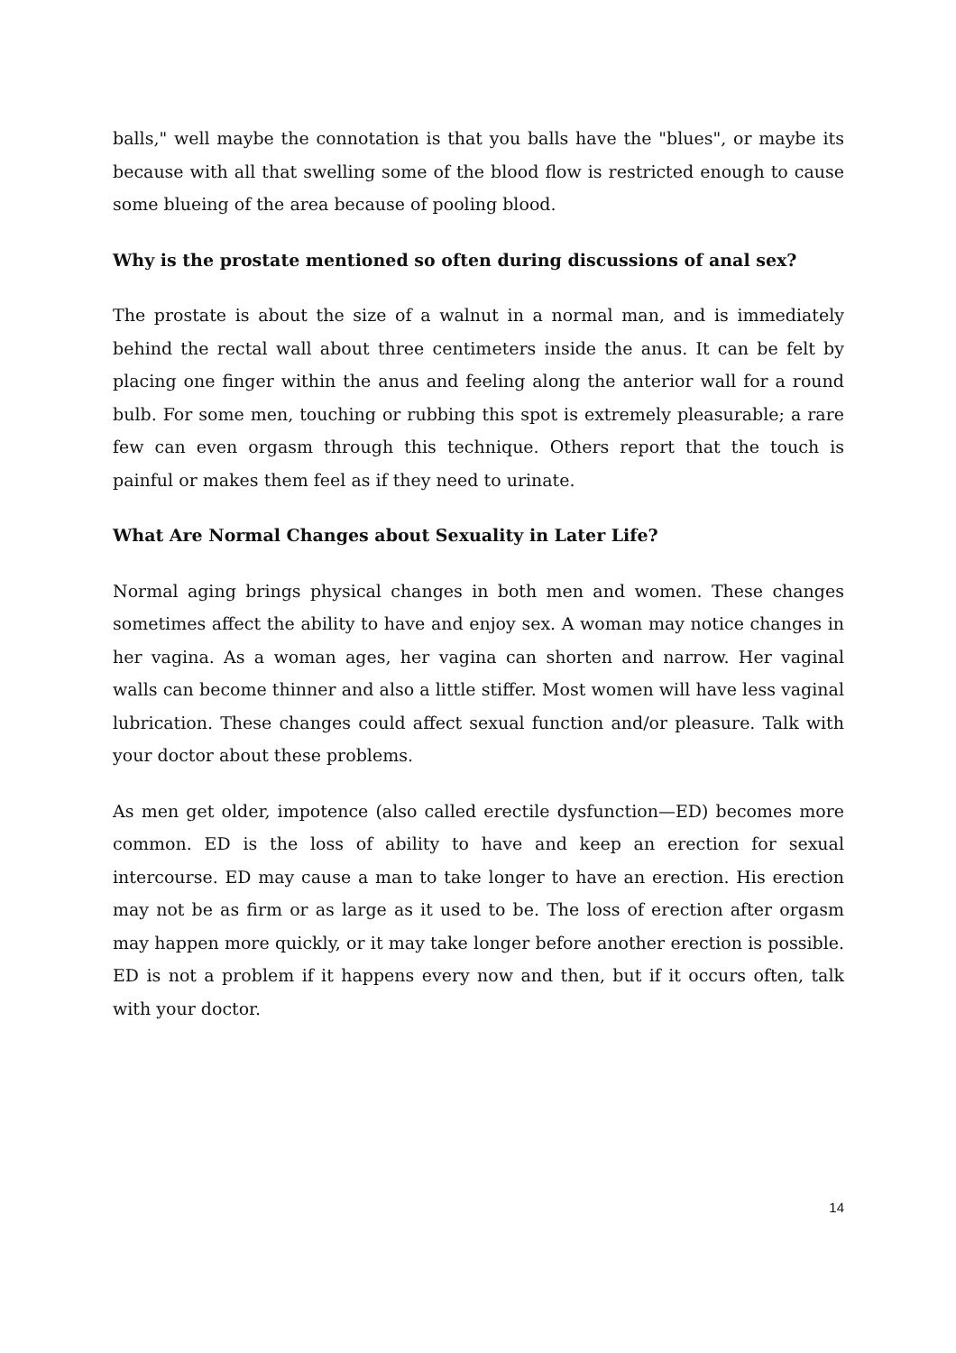balls," well maybe the connotation is that you balls have the "blues", or maybe its because with all that swelling some of the blood flow is restricted enough to cause some blueing of the area because of pooling blood.
Why is the prostate mentioned so often during discussions of anal sex?
The prostate is about the size of a walnut in a normal man, and is immediately behind the rectal wall about three centimeters inside the anus. It can be felt by placing one finger within the anus and feeling along the anterior wall for a round bulb. For some men, touching or rubbing this spot is extremely pleasurable; a rare few can even orgasm through this technique. Others report that the touch is painful or makes them feel as if they need to urinate.
What Are Normal Changes about Sexuality in Later Life?
Normal aging brings physical changes in both men and women. These changes sometimes affect the ability to have and enjoy sex. A woman may notice changes in her vagina. As a woman ages, her vagina can shorten and narrow. Her vaginal walls can become thinner and also a little stiffer. Most women will have less vaginal lubrication. These changes could affect sexual function and/or pleasure. Talk with your doctor about these problems.
As men get older, impotence (also called erectile dysfunction—ED) becomes more common. ED is the loss of ability to have and keep an erection for sexual intercourse. ED may cause a man to take longer to have an erection. His erection may not be as firm or as large as it used to be. The loss of erection after orgasm may happen more quickly, or it may take longer before another erection is possible. ED is not a problem if it happens every now and then, but if it occurs often, talk with your doctor.
14